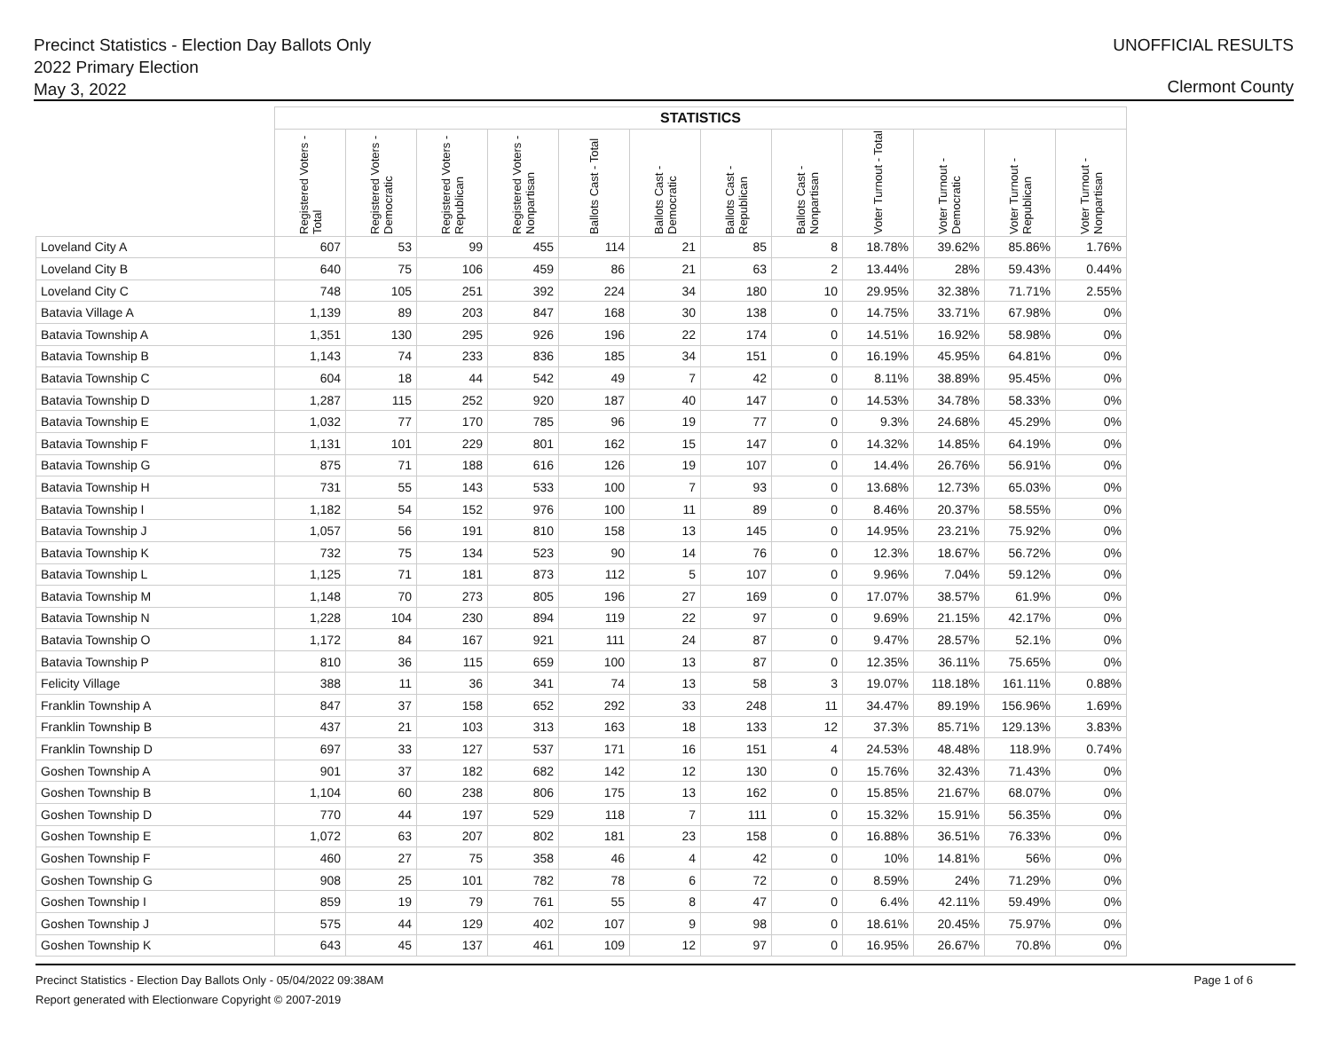Precinct Statistics - Election Day Ballots Only
2022 Primary Election
May 3, 2022
UNOFFICIAL RESULTS
Clermont County
| | STATISTICS | | | | | | | | | | | |
| --- | --- | --- | --- | --- | --- | --- | --- | --- | --- | --- | --- | --- |
| | Registered Voters - Total | Registered Voters - Democratic | Registered Voters - Republican | Registered Voters - Nonpartisan | Ballots Cast - Total | Ballots Cast - Democratic | Ballots Cast - Republican | Ballots Cast - Nonpartisan | Voter Turnout - Total | Voter Turnout - Democratic | Voter Turnout - Republican | Voter Turnout - Nonpartisan |
| Loveland City A | 607 | 53 | 99 | 455 | 114 | 21 | 85 | 8 | 18.78% | 39.62% | 85.86% | 1.76% |
| Loveland City B | 640 | 75 | 106 | 459 | 86 | 21 | 63 | 2 | 13.44% | 28% | 59.43% | 0.44% |
| Loveland City C | 748 | 105 | 251 | 392 | 224 | 34 | 180 | 10 | 29.95% | 32.38% | 71.71% | 2.55% |
| Batavia Village A | 1,139 | 89 | 203 | 847 | 168 | 30 | 138 | 0 | 14.75% | 33.71% | 67.98% | 0% |
| Batavia Township A | 1,351 | 130 | 295 | 926 | 196 | 22 | 174 | 0 | 14.51% | 16.92% | 58.98% | 0% |
| Batavia Township B | 1,143 | 74 | 233 | 836 | 185 | 34 | 151 | 0 | 16.19% | 45.95% | 64.81% | 0% |
| Batavia Township C | 604 | 18 | 44 | 542 | 49 | 7 | 42 | 0 | 8.11% | 38.89% | 95.45% | 0% |
| Batavia Township D | 1,287 | 115 | 252 | 920 | 187 | 40 | 147 | 0 | 14.53% | 34.78% | 58.33% | 0% |
| Batavia Township E | 1,032 | 77 | 170 | 785 | 96 | 19 | 77 | 0 | 9.3% | 24.68% | 45.29% | 0% |
| Batavia Township F | 1,131 | 101 | 229 | 801 | 162 | 15 | 147 | 0 | 14.32% | 14.85% | 64.19% | 0% |
| Batavia Township G | 875 | 71 | 188 | 616 | 126 | 19 | 107 | 0 | 14.4% | 26.76% | 56.91% | 0% |
| Batavia Township H | 731 | 55 | 143 | 533 | 100 | 7 | 93 | 0 | 13.68% | 12.73% | 65.03% | 0% |
| Batavia Township I | 1,182 | 54 | 152 | 976 | 100 | 11 | 89 | 0 | 8.46% | 20.37% | 58.55% | 0% |
| Batavia Township J | 1,057 | 56 | 191 | 810 | 158 | 13 | 145 | 0 | 14.95% | 23.21% | 75.92% | 0% |
| Batavia Township K | 732 | 75 | 134 | 523 | 90 | 14 | 76 | 0 | 12.3% | 18.67% | 56.72% | 0% |
| Batavia Township L | 1,125 | 71 | 181 | 873 | 112 | 5 | 107 | 0 | 9.96% | 7.04% | 59.12% | 0% |
| Batavia Township M | 1,148 | 70 | 273 | 805 | 196 | 27 | 169 | 0 | 17.07% | 38.57% | 61.9% | 0% |
| Batavia Township N | 1,228 | 104 | 230 | 894 | 119 | 22 | 97 | 0 | 9.69% | 21.15% | 42.17% | 0% |
| Batavia Township O | 1,172 | 84 | 167 | 921 | 111 | 24 | 87 | 0 | 9.47% | 28.57% | 52.1% | 0% |
| Batavia Township P | 810 | 36 | 115 | 659 | 100 | 13 | 87 | 0 | 12.35% | 36.11% | 75.65% | 0% |
| Felicity Village | 388 | 11 | 36 | 341 | 74 | 13 | 58 | 3 | 19.07% | 118.18% | 161.11% | 0.88% |
| Franklin Township A | 847 | 37 | 158 | 652 | 292 | 33 | 248 | 11 | 34.47% | 89.19% | 156.96% | 1.69% |
| Franklin Township B | 437 | 21 | 103 | 313 | 163 | 18 | 133 | 12 | 37.3% | 85.71% | 129.13% | 3.83% |
| Franklin Township D | 697 | 33 | 127 | 537 | 171 | 16 | 151 | 4 | 24.53% | 48.48% | 118.9% | 0.74% |
| Goshen Township A | 901 | 37 | 182 | 682 | 142 | 12 | 130 | 0 | 15.76% | 32.43% | 71.43% | 0% |
| Goshen Township B | 1,104 | 60 | 238 | 806 | 175 | 13 | 162 | 0 | 15.85% | 21.67% | 68.07% | 0% |
| Goshen Township D | 770 | 44 | 197 | 529 | 118 | 7 | 111 | 0 | 15.32% | 15.91% | 56.35% | 0% |
| Goshen Township E | 1,072 | 63 | 207 | 802 | 181 | 23 | 158 | 0 | 16.88% | 36.51% | 76.33% | 0% |
| Goshen Township F | 460 | 27 | 75 | 358 | 46 | 4 | 42 | 0 | 10% | 14.81% | 56% | 0% |
| Goshen Township G | 908 | 25 | 101 | 782 | 78 | 6 | 72 | 0 | 8.59% | 24% | 71.29% | 0% |
| Goshen Township I | 859 | 19 | 79 | 761 | 55 | 8 | 47 | 0 | 6.4% | 42.11% | 59.49% | 0% |
| Goshen Township J | 575 | 44 | 129 | 402 | 107 | 9 | 98 | 0 | 18.61% | 20.45% | 75.97% | 0% |
| Goshen Township K | 643 | 45 | 137 | 461 | 109 | 12 | 97 | 0 | 16.95% | 26.67% | 70.8% | 0% |
Precinct Statistics - Election Day Ballots Only - 05/04/2022 09:38AM
Report generated with Electionware Copyright © 2007-2019
Page 1 of 6